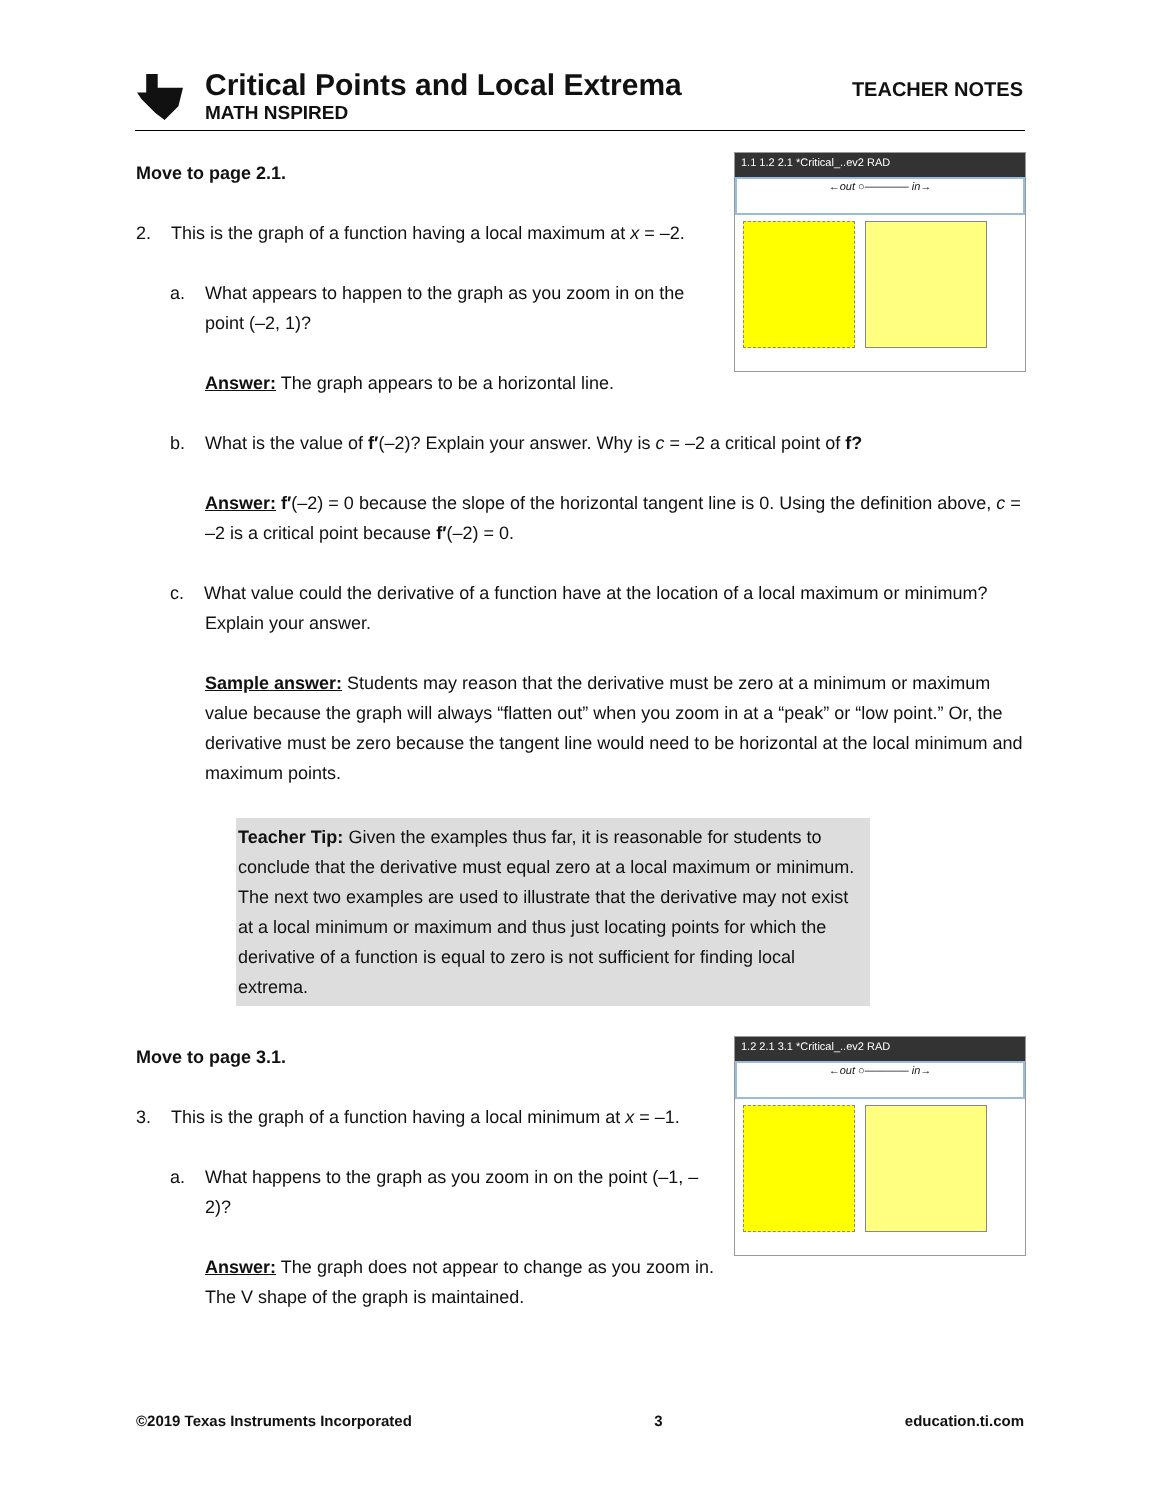Critical Points and Local Extrema
MATH NSPIRED
TEACHER NOTES
1.1 1.2 2.1 *Critical_..ev2 RAD
←out ○———— in→
Move to page 2.1.
2. This is the graph of a function having a local maximum at x = –2.
a. What appears to happen to the graph as you zoom in on the point (–2, 1)?
Answer: The graph appears to be a horizontal line.
b. What is the value of f′(–2)? Explain your answer. Why is c = –2 a critical point of f?
Answer: f′(–2) = 0 because the slope of the horizontal tangent line is 0. Using the definition above, c = –2 is a critical point because f′(–2) = 0.
c. What value could the derivative of a function have at the location of a local maximum or minimum? Explain your answer.
Sample answer: Students may reason that the derivative must be zero at a minimum or maximum value because the graph will always “flatten out” when you zoom in at a “peak” or “low point.” Or, the derivative must be zero because the tangent line would need to be horizontal at the local minimum and maximum points.
Teacher Tip: Given the examples thus far, it is reasonable for students to conclude that the derivative must equal zero at a local maximum or minimum. The next two examples are used to illustrate that the derivative may not exist at a local minimum or maximum and thus just locating points for which the derivative of a function is equal to zero is not sufficient for finding local extrema.
1.2 2.1 3.1 *Critical_..ev2 RAD
←out ○———— in→
Move to page 3.1.
3. This is the graph of a function having a local minimum at x = –1.
a. What happens to the graph as you zoom in on the point (–1, –2)?
Answer: The graph does not appear to change as you zoom in. The V shape of the graph is maintained.
©2019 Texas Instruments Incorporated 3 education.ti.com